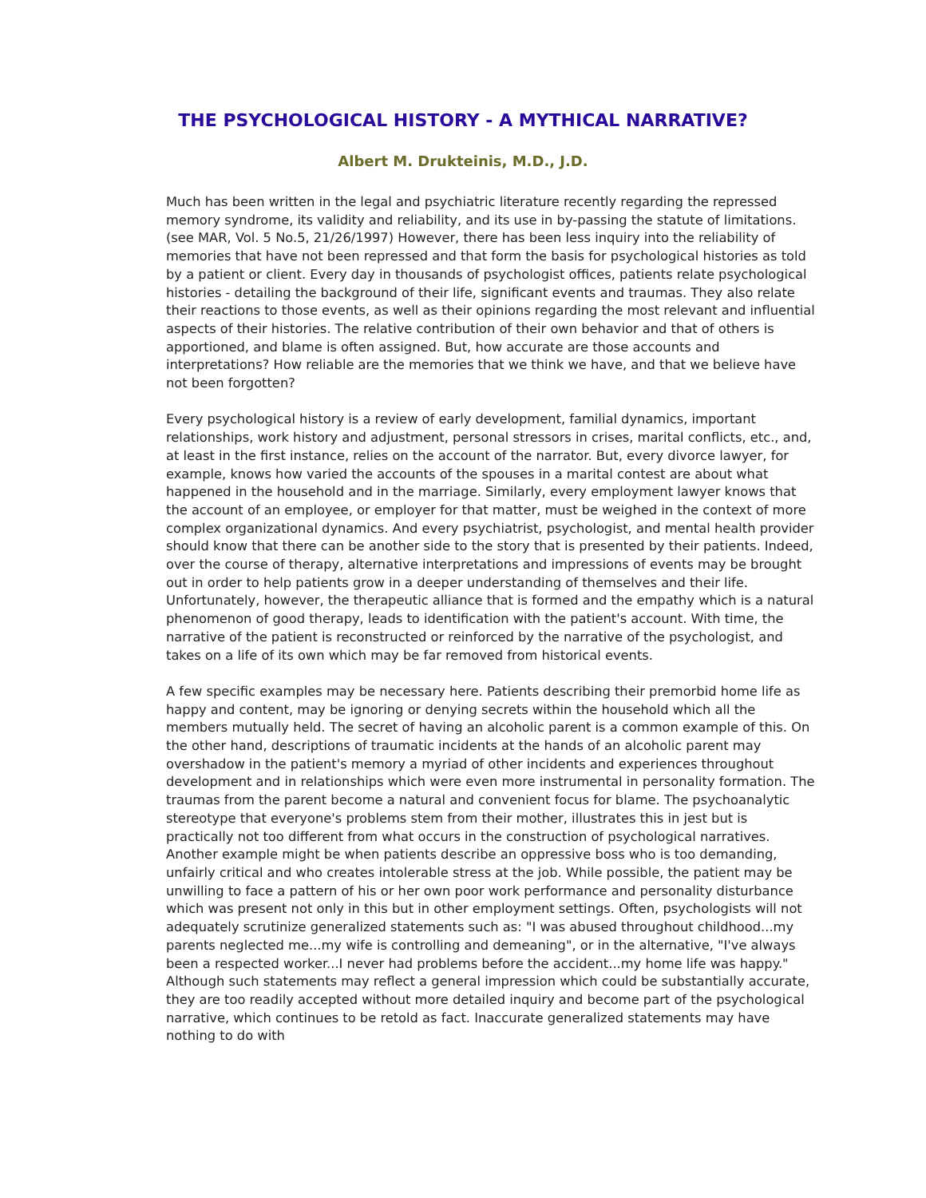THE PSYCHOLOGICAL HISTORY - A MYTHICAL NARRATIVE?
Albert M. Drukteinis, M.D., J.D.
Much has been written in the legal and psychiatric literature recently regarding the repressed memory syndrome, its validity and reliability, and its use in by-passing the statute of limitations. (see MAR, Vol. 5 No.5, 21/26/1997) However, there has been less inquiry into the reliability of memories that have not been repressed and that form the basis for psychological histories as told by a patient or client. Every day in thousands of psychologist offices, patients relate psychological histories - detailing the background of their life, significant events and traumas. They also relate their reactions to those events, as well as their opinions regarding the most relevant and influential aspects of their histories. The relative contribution of their own behavior and that of others is apportioned, and blame is often assigned. But, how accurate are those accounts and interpretations? How reliable are the memories that we think we have, and that we believe have not been forgotten?
Every psychological history is a review of early development, familial dynamics, important relationships, work history and adjustment, personal stressors in crises, marital conflicts, etc., and, at least in the first instance, relies on the account of the narrator. But, every divorce lawyer, for example, knows how varied the accounts of the spouses in a marital contest are about what happened in the household and in the marriage. Similarly, every employment lawyer knows that the account of an employee, or employer for that matter, must be weighed in the context of more complex organizational dynamics. And every psychiatrist, psychologist, and mental health provider should know that there can be another side to the story that is presented by their patients. Indeed, over the course of therapy, alternative interpretations and impressions of events may be brought out in order to help patients grow in a deeper understanding of themselves and their life. Unfortunately, however, the therapeutic alliance that is formed and the empathy which is a natural phenomenon of good therapy, leads to identification with the patient's account. With time, the narrative of the patient is reconstructed or reinforced by the narrative of the psychologist, and takes on a life of its own which may be far removed from historical events.
A few specific examples may be necessary here. Patients describing their premorbid home life as happy and content, may be ignoring or denying secrets within the household which all the members mutually held. The secret of having an alcoholic parent is a common example of this. On the other hand, descriptions of traumatic incidents at the hands of an alcoholic parent may overshadow in the patient's memory a myriad of other incidents and experiences throughout development and in relationships which were even more instrumental in personality formation. The traumas from the parent become a natural and convenient focus for blame. The psychoanalytic stereotype that everyone's problems stem from their mother, illustrates this in jest but is practically not too different from what occurs in the construction of psychological narratives. Another example might be when patients describe an oppressive boss who is too demanding, unfairly critical and who creates intolerable stress at the job. While possible, the patient may be unwilling to face a pattern of his or her own poor work performance and personality disturbance which was present not only in this but in other employment settings. Often, psychologists will not adequately scrutinize generalized statements such as: "I was abused throughout childhood...my parents neglected me...my wife is controlling and demeaning", or in the alternative, "I've always been a respected worker...I never had problems before the accident...my home life was happy." Although such statements may reflect a general impression which could be substantially accurate, they are too readily accepted without more detailed inquiry and become part of the psychological narrative, which continues to be retold as fact. Inaccurate generalized statements may have nothing to do with